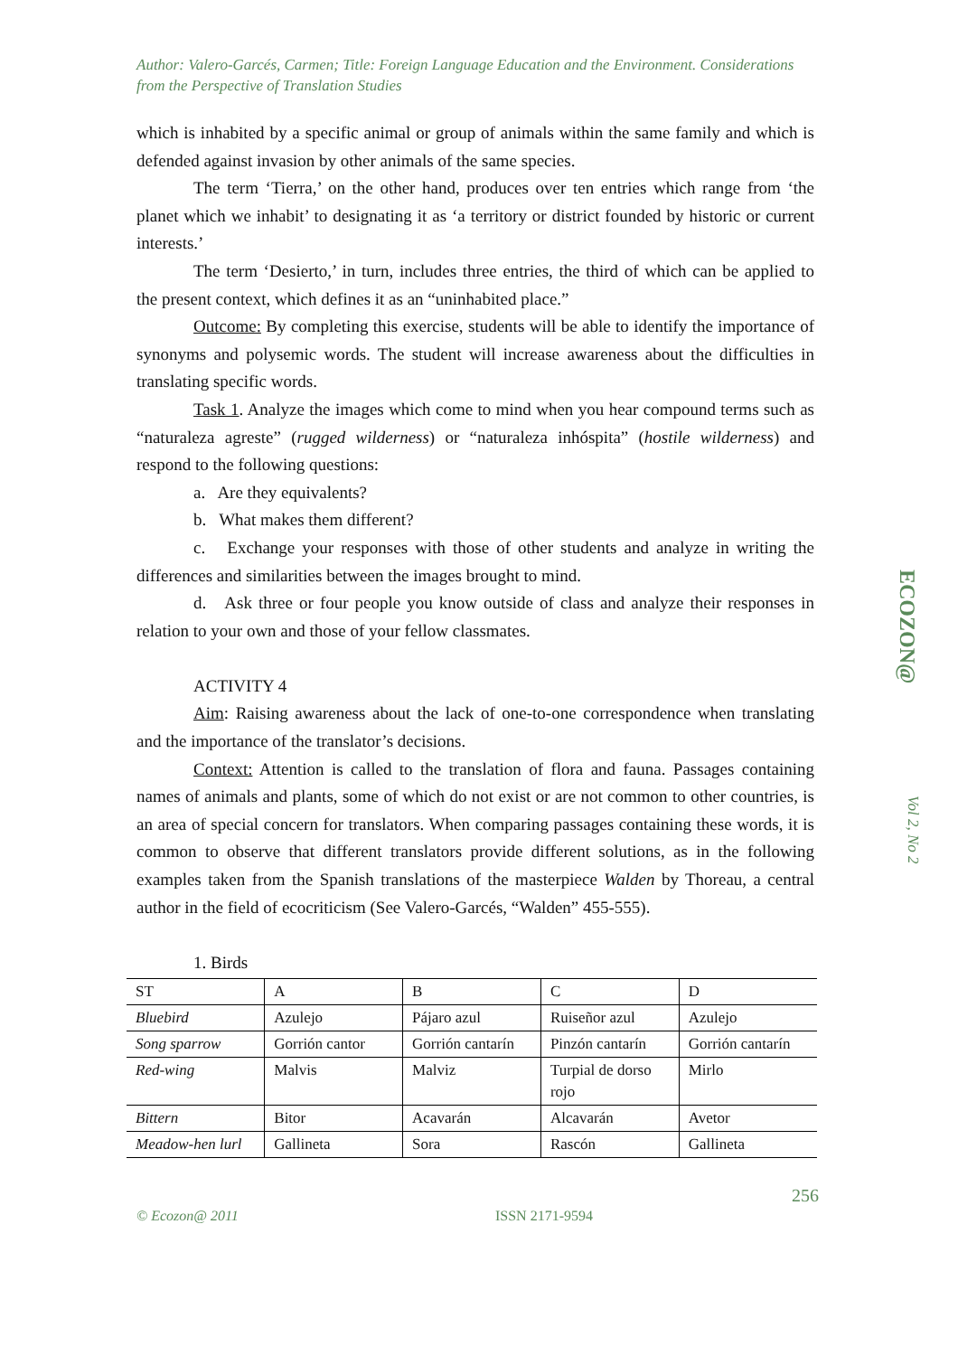ECOZON@
Vol 2, No 2
Author: Valero-Garcés, Carmen; Title: Foreign Language Education and the Environment. Considerations from the Perspective of Translation Studies
which is inhabited by a specific animal or group of animals within the same family and which is defended against invasion by other animals of the same species.
The term ‘Tierra,’ on the other hand, produces over ten entries which range from ‘the planet which we inhabit’ to designating it as ‘a territory or district founded by historic or current interests.’
The term ‘Desierto,’ in turn, includes three entries, the third of which can be applied to the present context, which defines it as an “uninhabited place.”
Outcome: By completing this exercise, students will be able to identify the importance of synonyms and polysemic words. The student will increase awareness about the difficulties in translating specific words.
Task 1. Analyze the images which come to mind when you hear compound terms such as “naturaleza agreste” (rugged wilderness) or “naturaleza inhóspita” (hostile wilderness) and respond to the following questions:
a. Are they equivalents?
b. What makes them different?
c. Exchange your responses with those of other students and analyze in writing the differences and similarities between the images brought to mind.
d. Ask three or four people you know outside of class and analyze their responses in relation to your own and those of your fellow classmates.
ACTIVITY 4
Aim: Raising awareness about the lack of one-to-one correspondence when translating and the importance of the translator’s decisions.
Context: Attention is called to the translation of flora and fauna. Passages containing names of animals and plants, some of which do not exist or are not common to other countries, is an area of special concern for translators. When comparing passages containing these words, it is common to observe that different translators provide different solutions, as in the following examples taken from the Spanish translations of the masterpiece Walden by Thoreau, a central author in the field of ecocriticism (See Valero-Garcés, “Walden” 455-555).
1. Birds
| ST | A | B | C | D |
| Bluebird | Azulejo | Pájaro azul | Ruiseñor azul | Azulejo |
| Song sparrow | Gorrión cantor | Gorrión cantarín | Pinzón cantarín | Gorrión cantarín |
| Red-wing | Malvis | Malviz | Turpial de dorso rojo | Mirlo |
| Bittern | Bitor | Acavarán | Alcavarán | Avetor |
| Meadow-hen lurl | Gallineta | Sora | Rascón | Gallineta |
256
© Ecozon@ 2011 ISSN 2171-9594